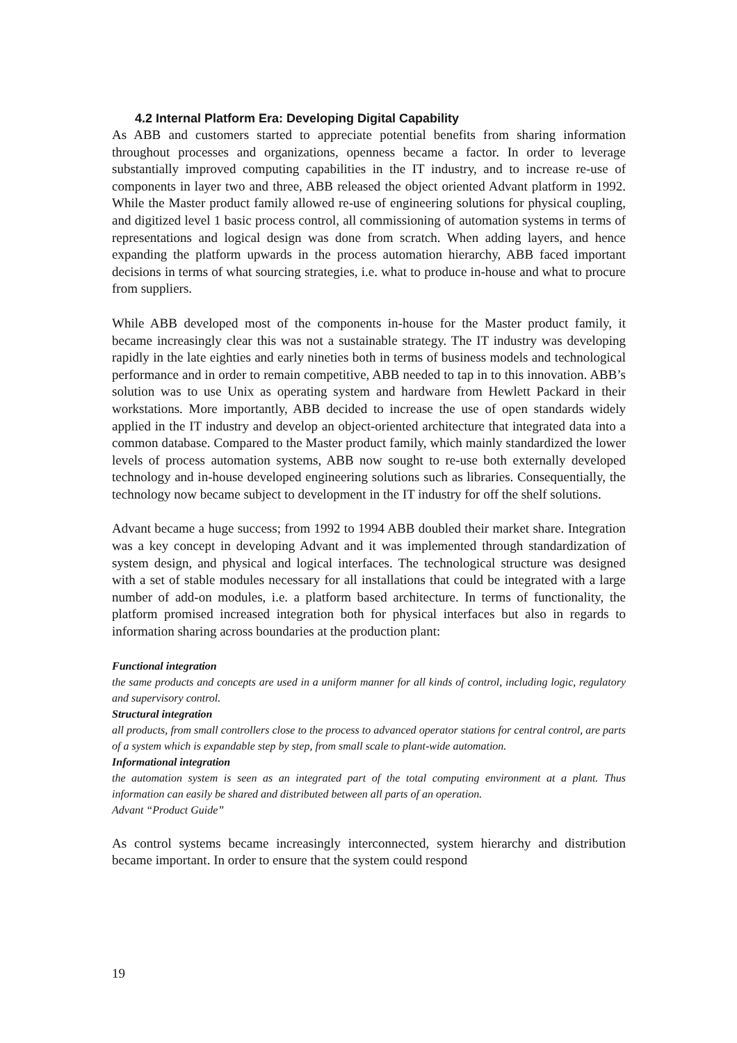4.2 Internal Platform Era: Developing Digital Capability
As ABB and customers started to appreciate potential benefits from sharing information throughout processes and organizations, openness became a factor. In order to leverage substantially improved computing capabilities in the IT industry, and to increase re-use of components in layer two and three, ABB released the object oriented Advant platform in 1992. While the Master product family allowed re-use of engineering solutions for physical coupling, and digitized level 1 basic process control, all commissioning of automation systems in terms of representations and logical design was done from scratch. When adding layers, and hence expanding the platform upwards in the process automation hierarchy, ABB faced important decisions in terms of what sourcing strategies, i.e. what to produce in-house and what to procure from suppliers.
While ABB developed most of the components in-house for the Master product family, it became increasingly clear this was not a sustainable strategy. The IT industry was developing rapidly in the late eighties and early nineties both in terms of business models and technological performance and in order to remain competitive, ABB needed to tap in to this innovation. ABB’s solution was to use Unix as operating system and hardware from Hewlett Packard in their workstations. More importantly, ABB decided to increase the use of open standards widely applied in the IT industry and develop an object-oriented architecture that integrated data into a common database. Compared to the Master product family, which mainly standardized the lower levels of process automation systems, ABB now sought to re-use both externally developed technology and in-house developed engineering solutions such as libraries. Consequentially, the technology now became subject to development in the IT industry for off the shelf solutions.
Advant became a huge success; from 1992 to 1994 ABB doubled their market share. Integration was a key concept in developing Advant and it was implemented through standardization of system design, and physical and logical interfaces. The technological structure was designed with a set of stable modules necessary for all installations that could be integrated with a large number of add-on modules, i.e. a platform based architecture. In terms of functionality, the platform promised increased integration both for physical interfaces but also in regards to information sharing across boundaries at the production plant:
Functional integration
the same products and concepts are used in a uniform manner for all kinds of control, including logic, regulatory and supervisory control.
Structural integration
all products, from small controllers close to the process to advanced operator stations for central control, are parts of a system which is expandable step by step, from small scale to plant-wide automation.
Informational integration
the automation system is seen as an integrated part of the total computing environment at a plant. Thus information can easily be shared and distributed between all parts of an operation.
Advant “Product Guide”
As control systems became increasingly interconnected, system hierarchy and distribution became important. In order to ensure that the system could respond
19